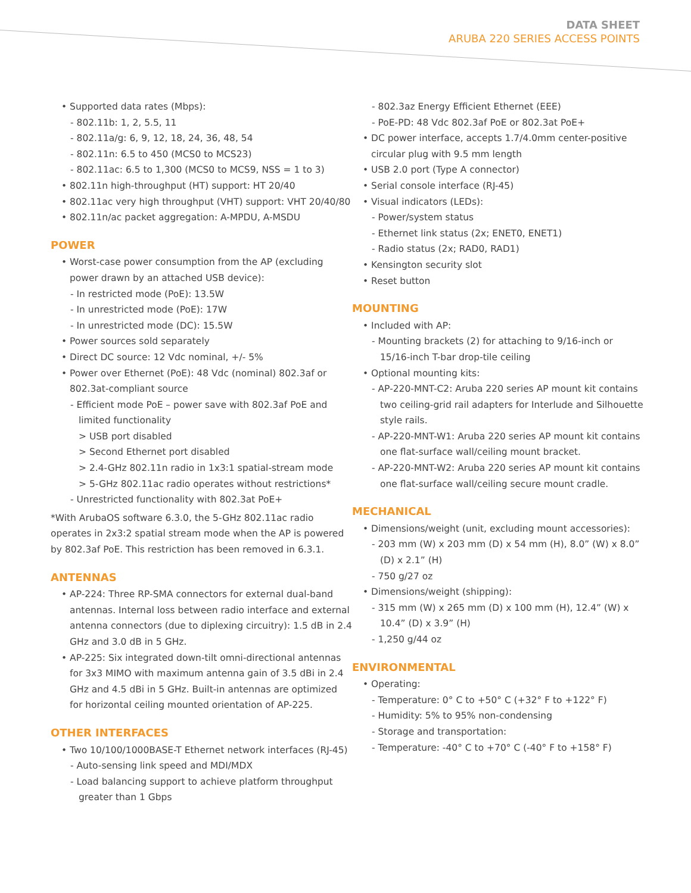DATA SHEET
ARUBA 220 SERIES ACCESS POINTS
• Supported data rates (Mbps):
- 802.11b: 1, 2, 5.5, 11
- 802.11a/g: 6, 9, 12, 18, 24, 36, 48, 54
- 802.11n: 6.5 to 450 (MCS0 to MCS23)
- 802.11ac: 6.5 to 1,300 (MCS0 to MCS9, NSS = 1 to 3)
• 802.11n high-throughput (HT) support: HT 20/40
• 802.11ac very high throughput (VHT) support: VHT 20/40/80
• 802.11n/ac packet aggregation: A-MPDU, A-MSDU
POWER
• Worst-case power consumption from the AP (excluding power drawn by an attached USB device):
- In restricted mode (PoE): 13.5W
- In unrestricted mode (PoE): 17W
- In unrestricted mode (DC): 15.5W
• Power sources sold separately
• Direct DC source: 12 Vdc nominal, +/- 5%
• Power over Ethernet (PoE): 48 Vdc (nominal) 802.3af or 802.3at-compliant source
- Efficient mode PoE – power save with 802.3af PoE and limited functionality
> USB port disabled
> Second Ethernet port disabled
> 2.4-GHz 802.11n radio in 1x3:1 spatial-stream mode
> 5-GHz 802.11ac radio operates without restrictions*
- Unrestricted functionality with 802.3at PoE+
*With ArubaOS software 6.3.0, the 5-GHz 802.11ac radio operates in 2x3:2 spatial stream mode when the AP is powered by 802.3af PoE. This restriction has been removed in 6.3.1.
ANTENNAS
• AP-224: Three RP-SMA connectors for external dual-band antennas. Internal loss between radio interface and external antenna connectors (due to diplexing circuitry): 1.5 dB in 2.4 GHz and 3.0 dB in 5 GHz.
• AP-225: Six integrated down-tilt omni-directional antennas for 3x3 MIMO with maximum antenna gain of 3.5 dBi in 2.4 GHz and 4.5 dBi in 5 GHz. Built-in antennas are optimized for horizontal ceiling mounted orientation of AP-225.
OTHER INTERFACES
• Two 10/100/1000BASE-T Ethernet network interfaces (RJ-45)
- Auto-sensing link speed and MDI/MDX
- Load balancing support to achieve platform throughput greater than 1 Gbps
- 802.3az Energy Efficient Ethernet (EEE)
- PoE-PD: 48 Vdc 802.3af PoE or 802.3at PoE+
• DC power interface, accepts 1.7/4.0mm center-positive circular plug with 9.5 mm length
• USB 2.0 port (Type A connector)
• Serial console interface (RJ-45)
• Visual indicators (LEDs):
- Power/system status
- Ethernet link status (2x; ENET0, ENET1)
- Radio status (2x; RAD0, RAD1)
• Kensington security slot
• Reset button
MOUNTING
• Included with AP:
- Mounting brackets (2) for attaching to 9/16-inch or 15/16-inch T-bar drop-tile ceiling
• Optional mounting kits:
- AP-220-MNT-C2: Aruba 220 series AP mount kit contains two ceiling-grid rail adapters for Interlude and Silhouette style rails.
- AP-220-MNT-W1: Aruba 220 series AP mount kit contains one flat-surface wall/ceiling mount bracket.
- AP-220-MNT-W2: Aruba 220 series AP mount kit contains one flat-surface wall/ceiling secure mount cradle.
MECHANICAL
• Dimensions/weight (unit, excluding mount accessories):
- 203 mm (W) x 203 mm (D) x 54 mm (H), 8.0” (W) x 8.0” (D) x 2.1” (H)
- 750 g/27 oz
• Dimensions/weight (shipping):
- 315 mm (W) x 265 mm (D) x 100 mm (H), 12.4” (W) x 10.4” (D) x 3.9” (H)
- 1,250 g/44 oz
ENVIRONMENTAL
• Operating:
- Temperature: 0° C to +50° C (+32° F to +122° F)
- Humidity: 5% to 95% non-condensing
- Storage and transportation:
- Temperature: -40° C to +70° C (-40° F to +158° F)